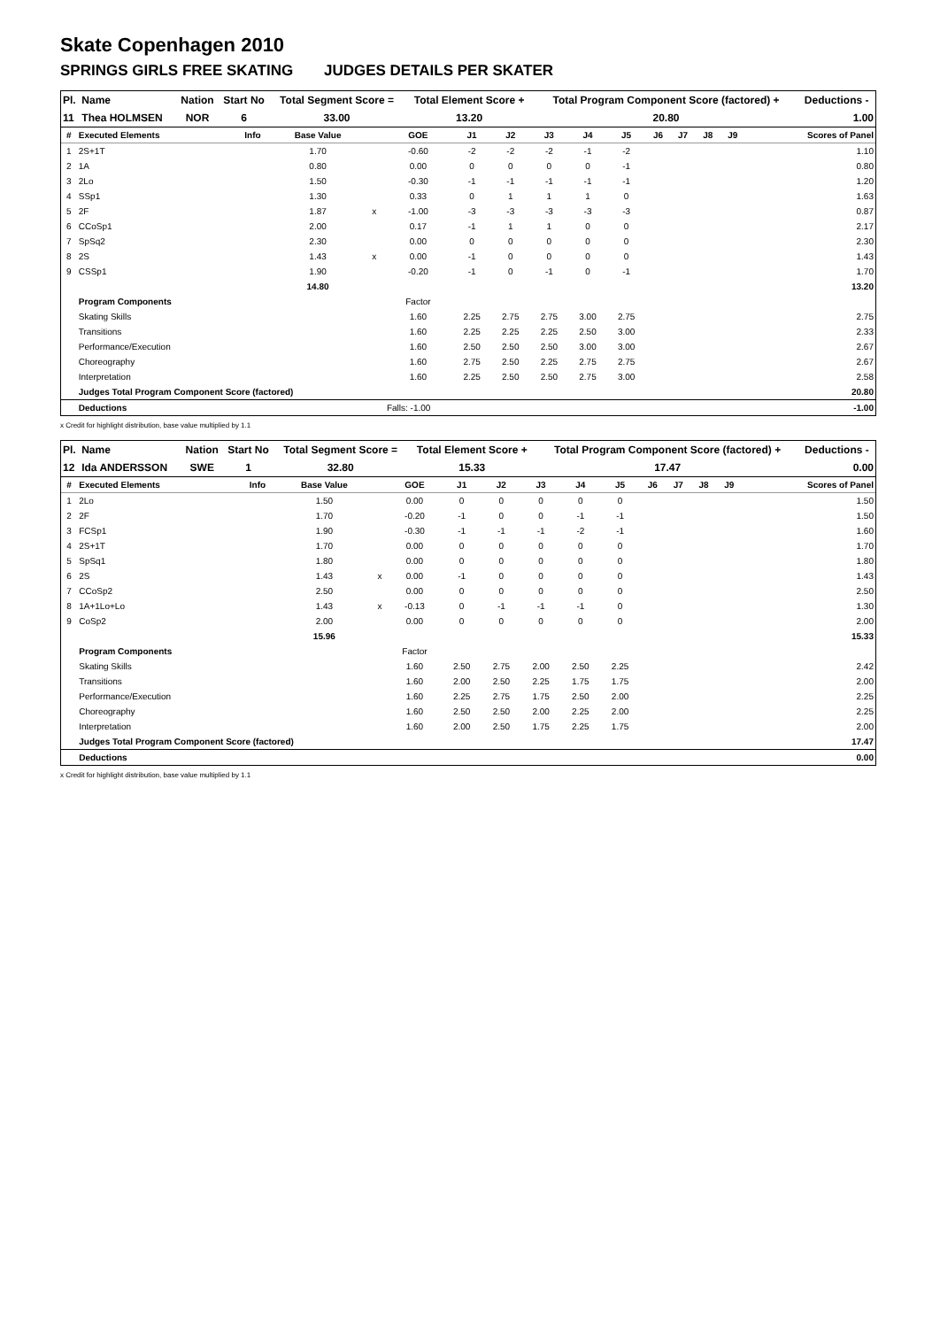Skate Copenhagen 2010
SPRINGS GIRLS FREE SKATING JUDGES DETAILS PER SKATER
| Pl. | Name | Nation | Start No | Total Segment Score = | Total Element Score + | Total Program Component Score (factored) + | Deductions - |
| --- | --- | --- | --- | --- | --- | --- | --- |
| 11 | Thea HOLMSEN | NOR | 6 | 33.00 | 13.20 | 20.80 | 1.00 |
| # | Executed Elements | Info | Base Value | | GOE | J1 | J2 | J3 | J4 | J5 | J6 | J7 | J8 | J9 | Scores of Panel |
| --- | --- | --- | --- | --- | --- | --- | --- | --- | --- | --- | --- | --- | --- | --- | --- |
| 1 | 2S+1T | | 1.70 | | -0.60 | -2 | -2 | -2 | -1 | -2 | | | | | 1.10 |
| 2 | 1A | | 0.80 | | 0.00 | 0 | 0 | 0 | 0 | -1 | | | | | 0.80 |
| 3 | 2Lo | | 1.50 | | -0.30 | -1 | -1 | -1 | -1 | -1 | | | | | 1.20 |
| 4 | SSp1 | | 1.30 | | 0.33 | 0 | 1 | 1 | 1 | 0 | | | | | 1.63 |
| 5 | 2F | | 1.87 | x | -1.00 | -3 | -3 | -3 | -3 | -3 | | | | | 0.87 |
| 6 | CCoSp1 | | 2.00 | | 0.17 | -1 | 1 | 1 | 0 | 0 | | | | | 2.17 |
| 7 | SpSq2 | | 2.30 | | 0.00 | 0 | 0 | 0 | 0 | 0 | | | | | 2.30 |
| 8 | 2S | | 1.43 | x | 0.00 | -1 | 0 | 0 | 0 | 0 | | | | | 1.43 |
| 9 | CSSp1 | | 1.90 | | -0.20 | -1 | 0 | -1 | 0 | -1 | | | | | 1.70 |
| | | | 14.80 | | | | | | | | | | | | 13.20 |
| | Program Components | | | | Factor | | | | | | | | | | |
| | Skating Skills | | | | 1.60 | 2.25 | 2.75 | 2.75 | 3.00 | 2.75 | | | | | 2.75 |
| | Transitions | | | | 1.60 | 2.25 | 2.25 | 2.25 | 2.50 | 3.00 | | | | | 2.33 |
| | Performance/Execution | | | | 1.60 | 2.50 | 2.50 | 2.50 | 3.00 | 3.00 | | | | | 2.67 |
| | Choreography | | | | 1.60 | 2.75 | 2.50 | 2.25 | 2.75 | 2.75 | | | | | 2.67 |
| | Interpretation | | | | 1.60 | 2.25 | 2.50 | 2.50 | 2.75 | 3.00 | | | | | 2.58 |
| | Judges Total Program Component Score (factored) | | | | | | | | | | | | | | 20.80 |
| | Deductions | | | Falls: -1.00 | | | | | | | | | | | -1.00 |
x Credit for highlight distribution, base value multiplied by 1.1
| Pl. | Name | Nation | Start No | Total Segment Score = | Total Element Score + | Total Program Component Score (factored) + | Deductions - |
| --- | --- | --- | --- | --- | --- | --- | --- |
| 12 | Ida ANDERSSON | SWE | 1 | 32.80 | 15.33 | 17.47 | 0.00 |
| # | Executed Elements | Info | Base Value | | GOE | J1 | J2 | J3 | J4 | J5 | J6 | J7 | J8 | J9 | Scores of Panel |
| --- | --- | --- | --- | --- | --- | --- | --- | --- | --- | --- | --- | --- | --- | --- | --- |
| 1 | 2Lo | | 1.50 | | 0.00 | 0 | 0 | 0 | 0 | 0 | | | | | 1.50 |
| 2 | 2F | | 1.70 | | -0.20 | -1 | 0 | 0 | -1 | -1 | | | | | 1.50 |
| 3 | FCSp1 | | 1.90 | | -0.30 | -1 | -1 | -1 | -2 | -1 | | | | | 1.60 |
| 4 | 2S+1T | | 1.70 | | 0.00 | 0 | 0 | 0 | 0 | 0 | | | | | 1.70 |
| 5 | SpSq1 | | 1.80 | | 0.00 | 0 | 0 | 0 | 0 | 0 | | | | | 1.80 |
| 6 | 2S | | 1.43 | x | 0.00 | -1 | 0 | 0 | 0 | 0 | | | | | 1.43 |
| 7 | CCoSp2 | | 2.50 | | 0.00 | 0 | 0 | 0 | 0 | 0 | | | | | 2.50 |
| 8 | 1A+1Lo+Lo | | 1.43 | x | -0.13 | 0 | -1 | -1 | -1 | 0 | | | | | 1.30 |
| 9 | CoSp2 | | 2.00 | | 0.00 | 0 | 0 | 0 | 0 | 0 | | | | | 2.00 |
| | | | 15.96 | | | | | | | | | | | | 15.33 |
| | Program Components | | | | Factor | | | | | | | | | | |
| | Skating Skills | | | | 1.60 | 2.50 | 2.75 | 2.00 | 2.50 | 2.25 | | | | | 2.42 |
| | Transitions | | | | 1.60 | 2.00 | 2.50 | 2.25 | 1.75 | 1.75 | | | | | 2.00 |
| | Performance/Execution | | | | 1.60 | 2.25 | 2.75 | 1.75 | 2.50 | 2.00 | | | | | 2.25 |
| | Choreography | | | | 1.60 | 2.50 | 2.50 | 2.00 | 2.25 | 2.00 | | | | | 2.25 |
| | Interpretation | | | | 1.60 | 2.00 | 2.50 | 1.75 | 2.25 | 1.75 | | | | | 2.00 |
| | Judges Total Program Component Score (factored) | | | | | | | | | | | | | | 17.47 |
| | Deductions | | | | | | | | | | | | | | 0.00 |
x Credit for highlight distribution, base value multiplied by 1.1